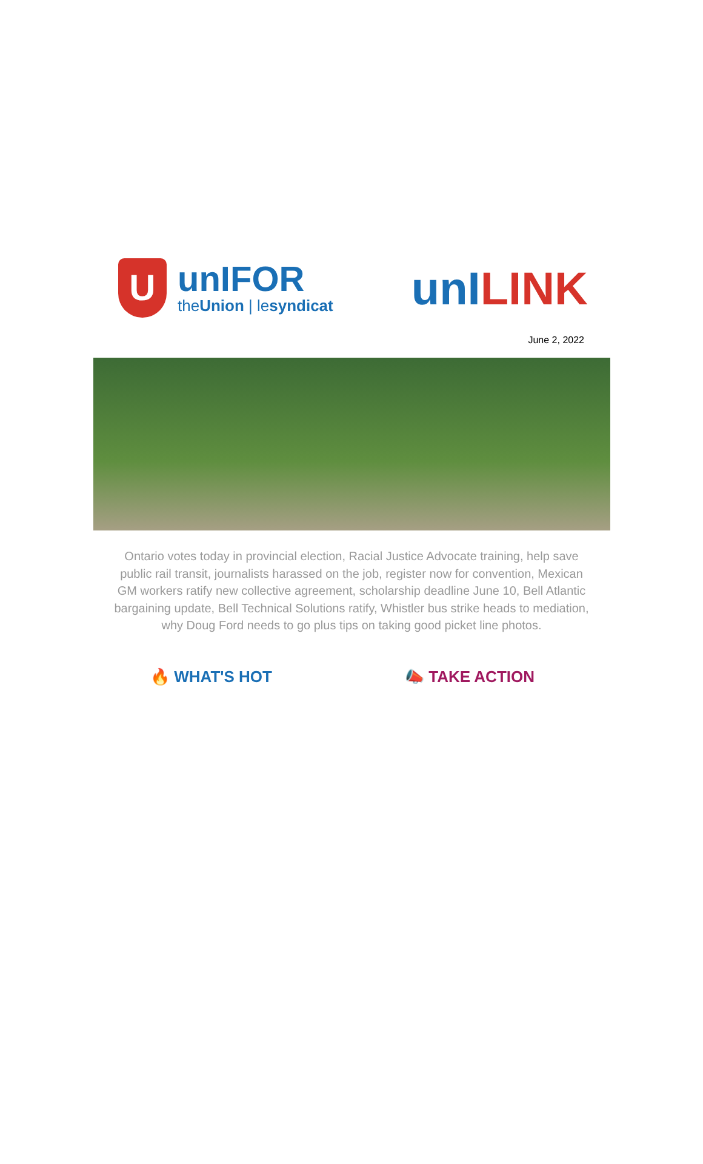U
unIFOR
theUnion | lesyndicat
unILINK
June 2, 2022
Ontario votes today in provincial election, Racial Justice Advocate training, help save public rail transit, journalists harassed on the job, register now for convention, Mexican GM workers ratify new collective agreement, scholarship deadline June 10, Bell Atlantic bargaining update, Bell Technical Solutions ratify, Whistler bus strike heads to mediation, why Doug Ford needs to go plus tips on taking good picket line photos.
🔥 WHAT'S HOT 📣 TAKE ACTION